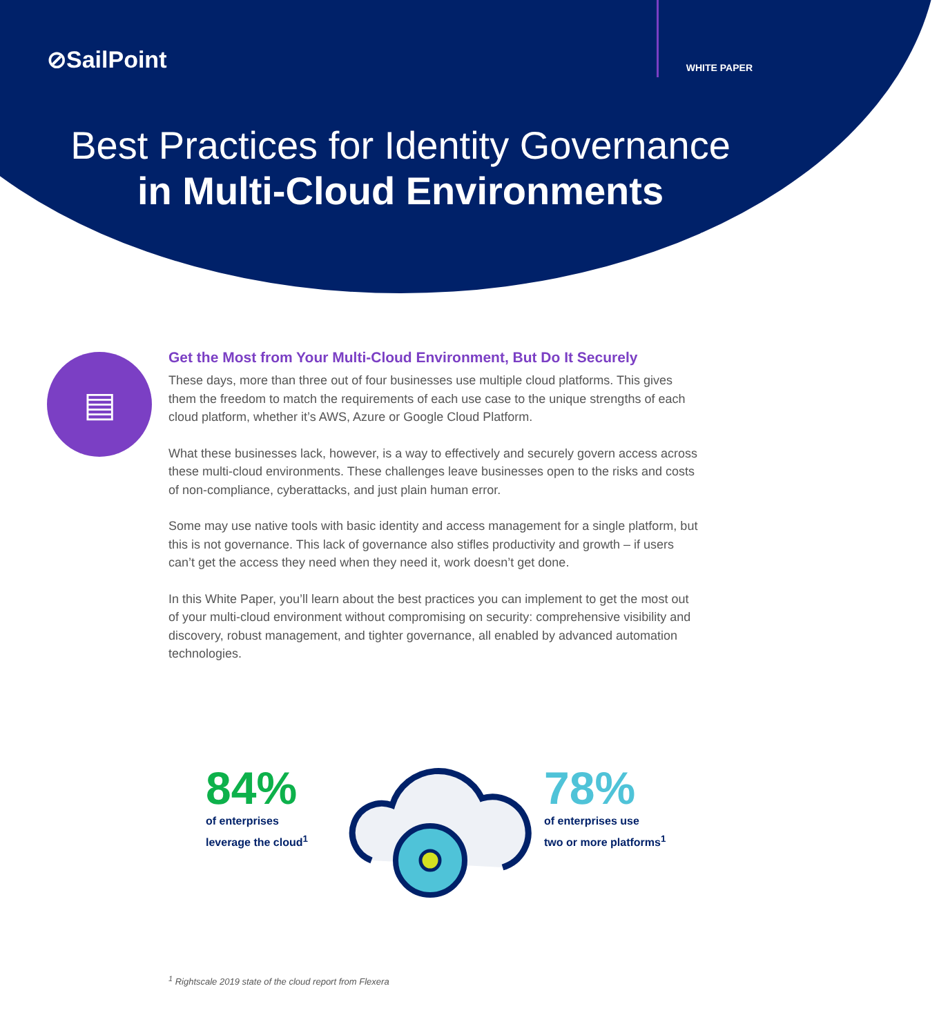⊘SailPoint
WHITE PAPER
Best Practices for Identity Governance
in Multi-Cloud Environments
▤
Get the Most from Your Multi-Cloud Environment, But Do It Securely
These days, more than three out of four businesses use multiple cloud platforms. This gives them the freedom to match the requirements of each use case to the unique strengths of each cloud platform, whether it’s AWS, Azure or Google Cloud Platform.
What these businesses lack, however, is a way to effectively and securely govern access across these multi-cloud environments. These challenges leave businesses open to the risks and costs of non-compliance, cyberattacks, and just plain human error.
Some may use native tools with basic identity and access management for a single platform, but this is not governance. This lack of governance also stifles productivity and growth – if users can’t get the access they need when they need it, work doesn’t get done.
In this White Paper, you’ll learn about the best practices you can implement to get the most out of your multi-cloud environment without compromising on security: comprehensive visibility and discovery, robust management, and tighter governance, all enabled by advanced automation technologies.
84%
of enterprises
leverage the cloud<sup>1</sup>
78%
of enterprises use
two or more platforms<sup>1</sup>
<sup>1</sup> Rightscale 2019 state of the cloud report from Flexera